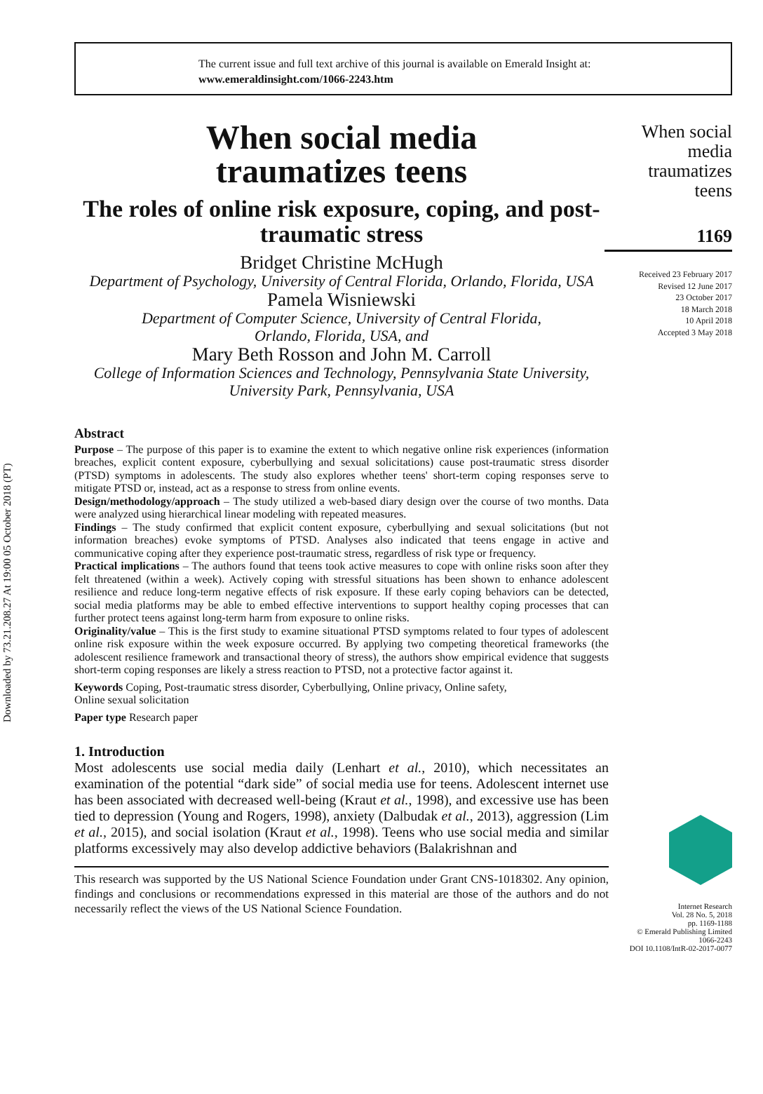Downloaded by 73.21.208.27 At 19:00 05 October 2018 (PT)
The current issue and full text archive of this journal is available on Emerald Insight at:
www.emeraldinsight.com/1066-2243.htm
When social media
traumatizes teens
The roles of online risk exposure, coping, and post-traumatic stress
Bridget Christine McHugh
Department of Psychology, University of Central Florida, Orlando, Florida, USA
Pamela Wisniewski
Department of Computer Science, University of Central Florida,
Orlando, Florida, USA, and
Mary Beth Rosson and John M. Carroll
College of Information Sciences and Technology, Pennsylvania State University,
University Park, Pennsylvania, USA
Abstract
Purpose – The purpose of this paper is to examine the extent to which negative online risk experiences (information breaches, explicit content exposure, cyberbullying and sexual solicitations) cause post-traumatic stress disorder (PTSD) symptoms in adolescents. The study also explores whether teens' short-term coping responses serve to mitigate PTSD or, instead, act as a response to stress from online events.
Design/methodology/approach – The study utilized a web-based diary design over the course of two months. Data were analyzed using hierarchical linear modeling with repeated measures.
Findings – The study confirmed that explicit content exposure, cyberbullying and sexual solicitations (but not information breaches) evoke symptoms of PTSD. Analyses also indicated that teens engage in active and communicative coping after they experience post-traumatic stress, regardless of risk type or frequency.
Practical implications – The authors found that teens took active measures to cope with online risks soon after they felt threatened (within a week). Actively coping with stressful situations has been shown to enhance adolescent resilience and reduce long-term negative effects of risk exposure. If these early coping behaviors can be detected, social media platforms may be able to embed effective interventions to support healthy coping processes that can further protect teens against long-term harm from exposure to online risks.
Originality/value – This is the first study to examine situational PTSD symptoms related to four types of adolescent online risk exposure within the week exposure occurred. By applying two competing theoretical frameworks (the adolescent resilience framework and transactional theory of stress), the authors show empirical evidence that suggests short-term coping responses are likely a stress reaction to PTSD, not a protective factor against it.
Keywords Coping, Post-traumatic stress disorder, Cyberbullying, Online privacy, Online safety,
Online sexual solicitation
Paper type Research paper
1. Introduction
Most adolescents use social media daily (Lenhart et al., 2010), which necessitates an examination of the potential “dark side” of social media use for teens. Adolescent internet use has been associated with decreased well-being (Kraut et al., 1998), and excessive use has been tied to depression (Young and Rogers, 1998), anxiety (Dalbudak et al., 2013), aggression (Lim et al., 2015), and social isolation (Kraut et al., 1998). Teens who use social media and similar platforms excessively may also develop addictive behaviors (Balakrishnan and
This research was supported by the US National Science Foundation under Grant CNS-1018302. Any opinion, findings and conclusions or recommendations expressed in this material are those of the authors and do not necessarily reflect the views of the US National Science Foundation.
When social media traumatizes teens
1169
Received 23 February 2017
Revised 12 June 2017
23 October 2017
18 March 2018
10 April 2018
Accepted 3 May 2018
Internet Research
Vol. 28 No. 5, 2018
pp. 1169-1188
© Emerald Publishing Limited
1066-2243
DOI 10.1108/IntR-02-2017-0077